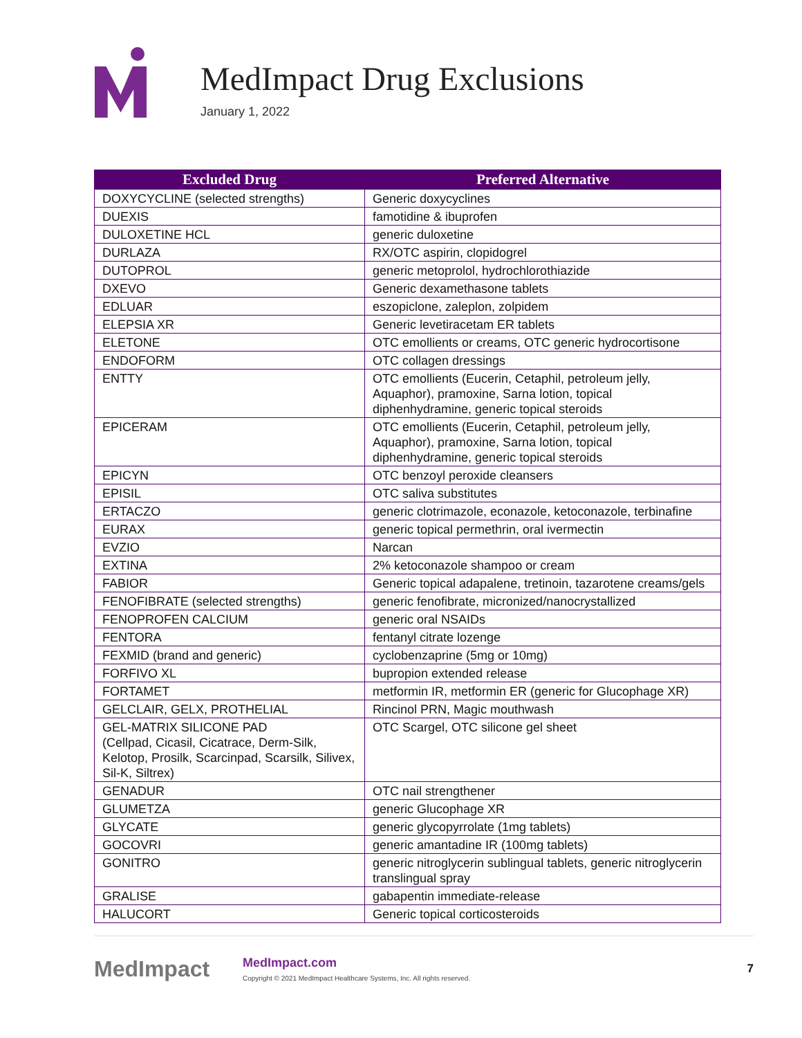MedImpact Drug Exclusions
January 1, 2022
| Excluded Drug | Preferred Alternative |
| --- | --- |
| DOXYCYCLINE (selected strengths) | Generic doxycyclines |
| DUEXIS | famotidine & ibuprofen |
| DULOXETINE HCL | generic duloxetine |
| DURLAZA | RX/OTC aspirin, clopidogrel |
| DUTOPROL | generic metoprolol, hydrochlorothiazide |
| DXEVO | Generic dexamethasone tablets |
| EDLUAR | eszopiclone, zaleplon, zolpidem |
| ELEPSIA XR | Generic levetiracetam ER tablets |
| ELETONE | OTC emollients or creams, OTC generic hydrocortisone |
| ENDOFORM | OTC collagen dressings |
| ENTTY | OTC emollients (Eucerin, Cetaphil, petroleum jelly, Aquaphor), pramoxine, Sarna lotion, topical diphenhydramine, generic topical steroids |
| EPICERAM | OTC emollients (Eucerin, Cetaphil, petroleum jelly, Aquaphor), pramoxine, Sarna lotion, topical diphenhydramine, generic topical steroids |
| EPICYN | OTC benzoyl peroxide cleansers |
| EPISIL | OTC saliva substitutes |
| ERTACZO | generic clotrimazole, econazole, ketoconazole, terbinafine |
| EURAX | generic topical permethrin, oral ivermectin |
| EVZIO | Narcan |
| EXTINA | 2% ketoconazole shampoo or cream |
| FABIOR | Generic topical adapalene, tretinoin, tazarotene creams/gels |
| FENOFIBRATE (selected strengths) | generic fenofibrate, micronized/nanocrystallized |
| FENOPROFEN CALCIUM | generic oral NSAIDs |
| FENTORA | fentanyl citrate lozenge |
| FEXMID (brand and generic) | cyclobenzaprine (5mg or 10mg) |
| FORFIVO XL | bupropion extended release |
| FORTAMET | metformin IR, metformin ER (generic for Glucophage XR) |
| GELCLAIR, GELX, PROTHELIAL | Rincinol PRN, Magic mouthwash |
| GEL-MATRIX SILICONE PAD (Cellpad, Cicasil, Cicatrace, Derm-Silk, Kelotop, Prosilk, Scarcinpad, Scarsilk, Silivex, Sil-K, Siltrex) | OTC Scargel, OTC silicone gel sheet |
| GENADUR | OTC nail strengthener |
| GLUMETZA | generic Glucophage XR |
| GLYCATE | generic glycopyrrolate (1mg tablets) |
| GOCOVRI | generic amantadine IR (100mg tablets) |
| GONITRO | generic nitroglycerin sublingual tablets, generic nitroglycerin translingual spray |
| GRALISE | gabapentin immediate-release |
| HALUCORT | Generic topical corticosteroids |
MedImpact
MedImpact.com
Copyright © 2021 MedImpact Healthcare Systems, Inc. All rights reserved.
7